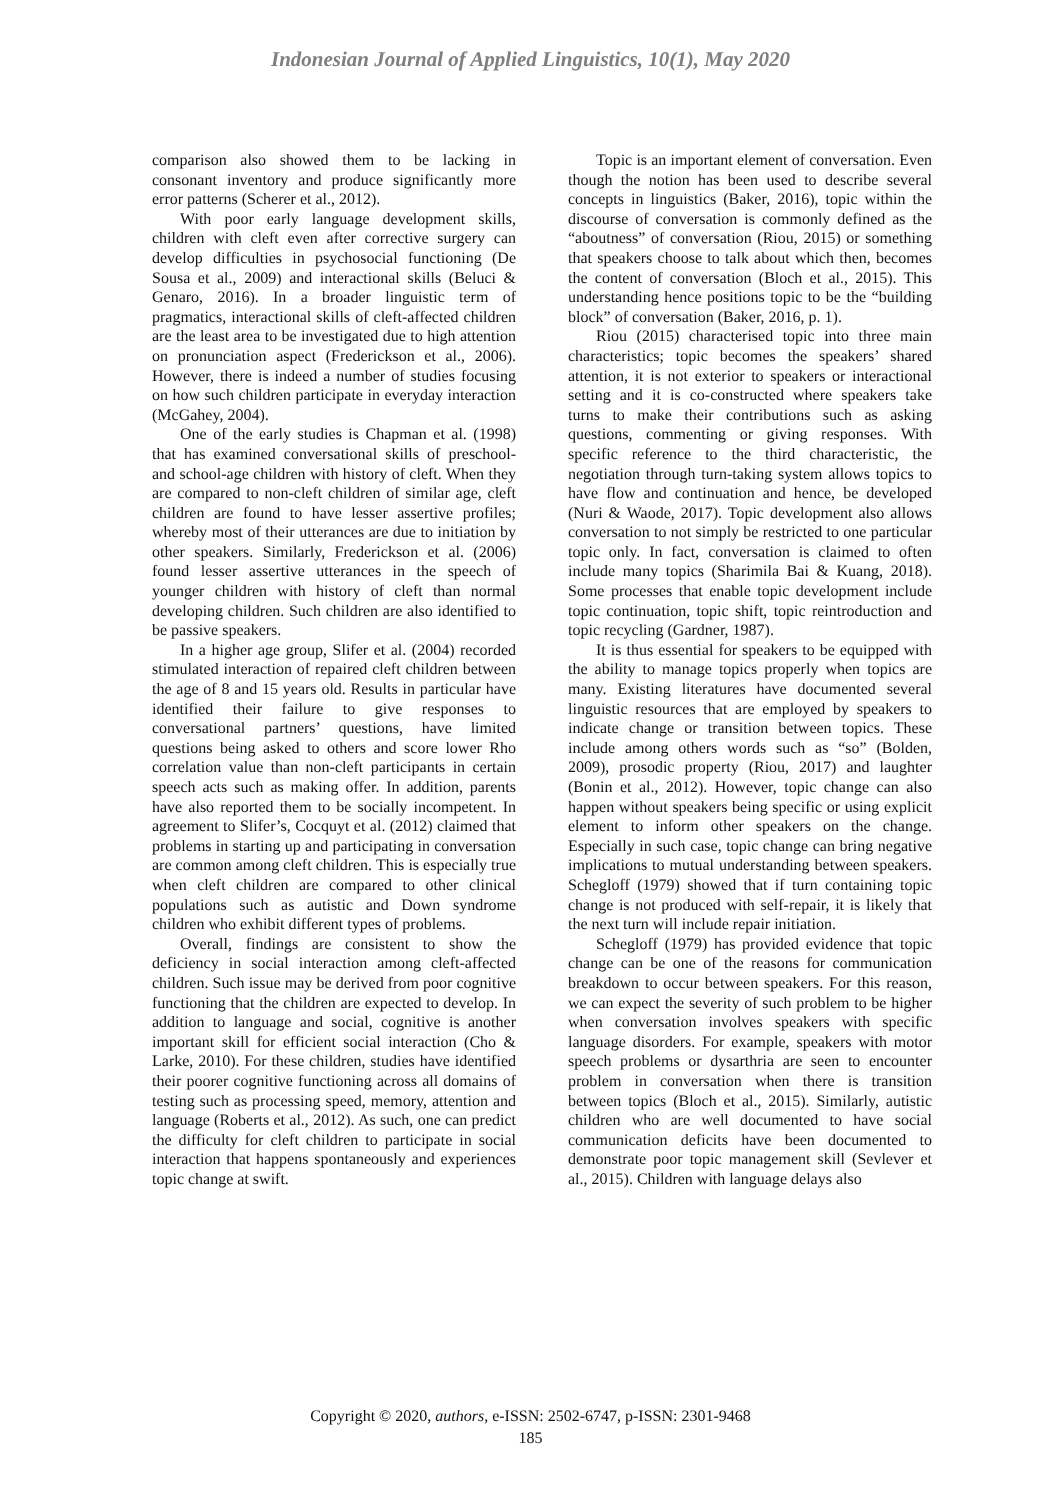Indonesian Journal of Applied Linguistics, 10(1), May 2020
comparison also showed them to be lacking in consonant inventory and produce significantly more error patterns (Scherer et al., 2012).
With poor early language development skills, children with cleft even after corrective surgery can develop difficulties in psychosocial functioning (De Sousa et al., 2009) and interactional skills (Beluci & Genaro, 2016). In a broader linguistic term of pragmatics, interactional skills of cleft-affected children are the least area to be investigated due to high attention on pronunciation aspect (Frederickson et al., 2006). However, there is indeed a number of studies focusing on how such children participate in everyday interaction (McGahey, 2004).
One of the early studies is Chapman et al. (1998) that has examined conversational skills of preschool- and school-age children with history of cleft. When they are compared to non-cleft children of similar age, cleft children are found to have lesser assertive profiles; whereby most of their utterances are due to initiation by other speakers. Similarly, Frederickson et al. (2006) found lesser assertive utterances in the speech of younger children with history of cleft than normal developing children. Such children are also identified to be passive speakers.
In a higher age group, Slifer et al. (2004) recorded stimulated interaction of repaired cleft children between the age of 8 and 15 years old. Results in particular have identified their failure to give responses to conversational partners’ questions, have limited questions being asked to others and score lower Rho correlation value than non-cleft participants in certain speech acts such as making offer. In addition, parents have also reported them to be socially incompetent. In agreement to Slifer’s, Cocquyt et al. (2012) claimed that problems in starting up and participating in conversation are common among cleft children. This is especially true when cleft children are compared to other clinical populations such as autistic and Down syndrome children who exhibit different types of problems.
Overall, findings are consistent to show the deficiency in social interaction among cleft-affected children. Such issue may be derived from poor cognitive functioning that the children are expected to develop. In addition to language and social, cognitive is another important skill for efficient social interaction (Cho & Larke, 2010). For these children, studies have identified their poorer cognitive functioning across all domains of testing such as processing speed, memory, attention and language (Roberts et al., 2012). As such, one can predict the difficulty for cleft children to participate in social interaction that happens spontaneously and experiences topic change at swift.
Topic is an important element of conversation. Even though the notion has been used to describe several concepts in linguistics (Baker, 2016), topic within the discourse of conversation is commonly defined as the “aboutness” of conversation (Riou, 2015) or something that speakers choose to talk about which then, becomes the content of conversation (Bloch et al., 2015). This understanding hence positions topic to be the “building block” of conversation (Baker, 2016, p. 1).
Riou (2015) characterised topic into three main characteristics; topic becomes the speakers’ shared attention, it is not exterior to speakers or interactional setting and it is co-constructed where speakers take turns to make their contributions such as asking questions, commenting or giving responses. With specific reference to the third characteristic, the negotiation through turn-taking system allows topics to have flow and continuation and hence, be developed (Nuri & Waode, 2017). Topic development also allows conversation to not simply be restricted to one particular topic only. In fact, conversation is claimed to often include many topics (Sharimila Bai & Kuang, 2018). Some processes that enable topic development include topic continuation, topic shift, topic reintroduction and topic recycling (Gardner, 1987).
It is thus essential for speakers to be equipped with the ability to manage topics properly when topics are many. Existing literatures have documented several linguistic resources that are employed by speakers to indicate change or transition between topics. These include among others words such as “so” (Bolden, 2009), prosodic property (Riou, 2017) and laughter (Bonin et al., 2012). However, topic change can also happen without speakers being specific or using explicit element to inform other speakers on the change. Especially in such case, topic change can bring negative implications to mutual understanding between speakers. Schegloff (1979) showed that if turn containing topic change is not produced with self-repair, it is likely that the next turn will include repair initiation.
Schegloff (1979) has provided evidence that topic change can be one of the reasons for communication breakdown to occur between speakers. For this reason, we can expect the severity of such problem to be higher when conversation involves speakers with specific language disorders. For example, speakers with motor speech problems or dysarthria are seen to encounter problem in conversation when there is transition between topics (Bloch et al., 2015). Similarly, autistic children who are well documented to have social communication deficits have been documented to demonstrate poor topic management skill (Sevlever et al., 2015). Children with language delays also
Copyright © 2020, authors, e-ISSN: 2502-6747, p-ISSN: 2301-9468
185